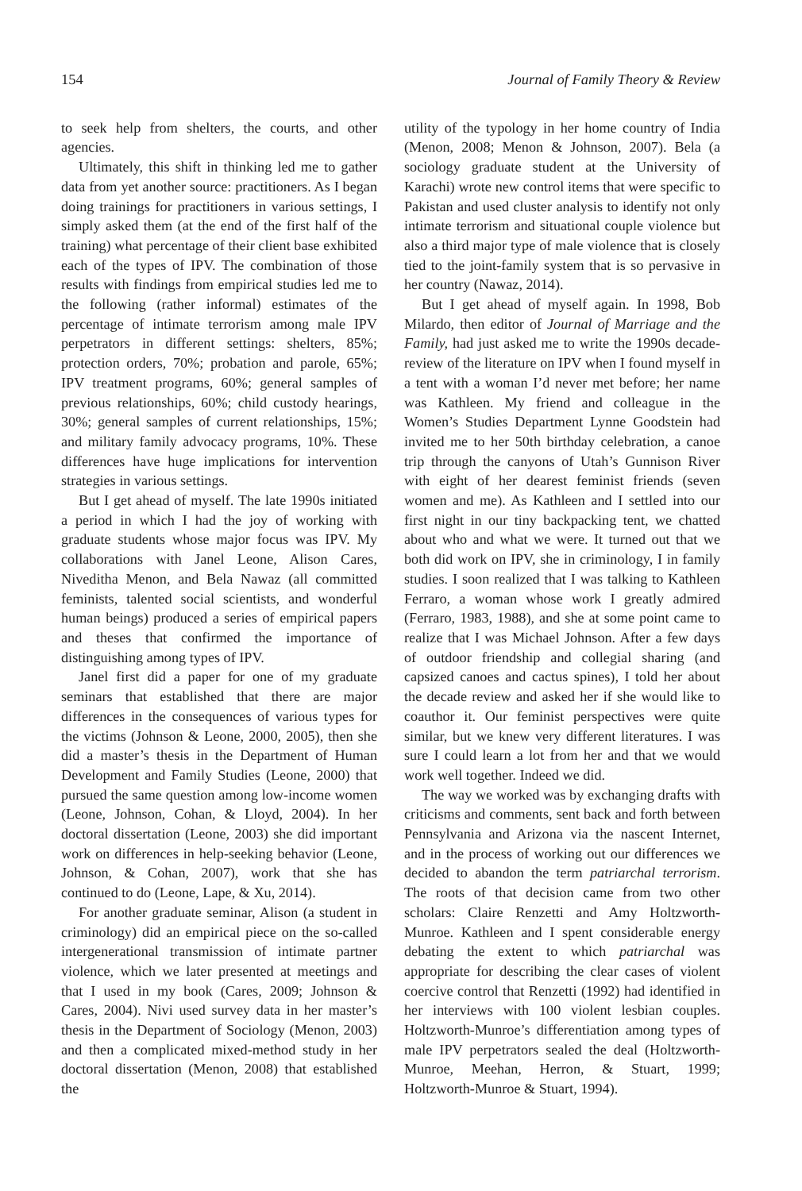154 Journal of Family Theory & Review
to seek help from shelters, the courts, and other agencies.
Ultimately, this shift in thinking led me to gather data from yet another source: practitioners. As I began doing trainings for practitioners in various settings, I simply asked them (at the end of the first half of the training) what percentage of their client base exhibited each of the types of IPV. The combination of those results with findings from empirical studies led me to the following (rather informal) estimates of the percentage of intimate terrorism among male IPV perpetrators in different settings: shelters, 85%; protection orders, 70%; probation and parole, 65%; IPV treatment programs, 60%; general samples of previous relationships, 60%; child custody hearings, 30%; general samples of current relationships, 15%; and military family advocacy programs, 10%. These differences have huge implications for intervention strategies in various settings.
But I get ahead of myself. The late 1990s initiated a period in which I had the joy of working with graduate students whose major focus was IPV. My collaborations with Janel Leone, Alison Cares, Niveditha Menon, and Bela Nawaz (all committed feminists, talented social scientists, and wonderful human beings) produced a series of empirical papers and theses that confirmed the importance of distinguishing among types of IPV.
Janel first did a paper for one of my graduate seminars that established that there are major differences in the consequences of various types for the victims (Johnson & Leone, 2000, 2005), then she did a master’s thesis in the Department of Human Development and Family Studies (Leone, 2000) that pursued the same question among low-income women (Leone, Johnson, Cohan, & Lloyd, 2004). In her doctoral dissertation (Leone, 2003) she did important work on differences in help-seeking behavior (Leone, Johnson, & Cohan, 2007), work that she has continued to do (Leone, Lape, & Xu, 2014).
For another graduate seminar, Alison (a student in criminology) did an empirical piece on the so-called intergenerational transmission of intimate partner violence, which we later presented at meetings and that I used in my book (Cares, 2009; Johnson & Cares, 2004). Nivi used survey data in her master’s thesis in the Department of Sociology (Menon, 2003) and then a complicated mixed-method study in her doctoral dissertation (Menon, 2008) that established the
utility of the typology in her home country of India (Menon, 2008; Menon & Johnson, 2007). Bela (a sociology graduate student at the University of Karachi) wrote new control items that were specific to Pakistan and used cluster analysis to identify not only intimate terrorism and situational couple violence but also a third major type of male violence that is closely tied to the joint-family system that is so pervasive in her country (Nawaz, 2014).
But I get ahead of myself again. In 1998, Bob Milardo, then editor of Journal of Marriage and the Family, had just asked me to write the 1990s decade-review of the literature on IPV when I found myself in a tent with a woman I’d never met before; her name was Kathleen. My friend and colleague in the Women’s Studies Department Lynne Goodstein had invited me to her 50th birthday celebration, a canoe trip through the canyons of Utah’s Gunnison River with eight of her dearest feminist friends (seven women and me). As Kathleen and I settled into our first night in our tiny backpacking tent, we chatted about who and what we were. It turned out that we both did work on IPV, she in criminology, I in family studies. I soon realized that I was talking to Kathleen Ferraro, a woman whose work I greatly admired (Ferraro, 1983, 1988), and she at some point came to realize that I was Michael Johnson. After a few days of outdoor friendship and collegial sharing (and capsized canoes and cactus spines), I told her about the decade review and asked her if she would like to coauthor it. Our feminist perspectives were quite similar, but we knew very different literatures. I was sure I could learn a lot from her and that we would work well together. Indeed we did.
The way we worked was by exchanging drafts with criticisms and comments, sent back and forth between Pennsylvania and Arizona via the nascent Internet, and in the process of working out our differences we decided to abandon the term patriarchal terrorism. The roots of that decision came from two other scholars: Claire Renzetti and Amy Holtzworth-Munroe. Kathleen and I spent considerable energy debating the extent to which patriarchal was appropriate for describing the clear cases of violent coercive control that Renzetti (1992) had identified in her interviews with 100 violent lesbian couples. Holtzworth-Munroe’s differentiation among types of male IPV perpetrators sealed the deal (Holtzworth-Munroe, Meehan, Herron, & Stuart, 1999; Holtzworth-Munroe & Stuart, 1994).